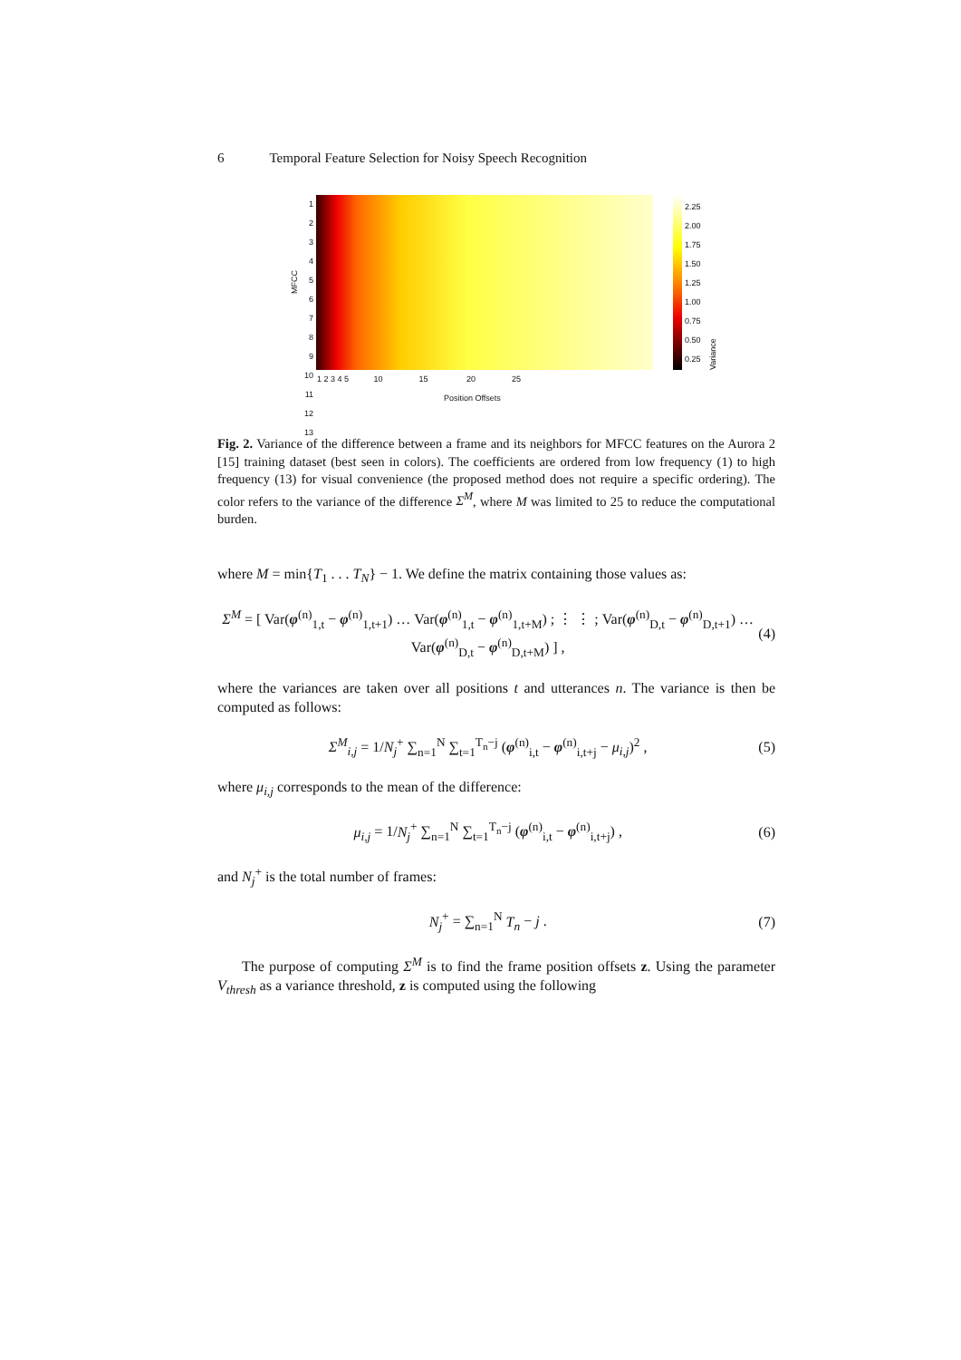6 Temporal Feature Selection for Noisy Speech Recognition
MFCC
123456789
10
11
12
13
2.25
2.00
1.75
1.50
1.25
1.00
0.75
0.50
0.25
Variance
1 2 3 4 5 10 15 20 25
Position Offsets
Fig. 2. Variance of the difference between a frame and its neighbors for MFCC features on the Aurora 2 [15] training dataset (best seen in colors). The coefficients are ordered from low frequency (1) to high frequency (13) for visual convenience (the proposed method does not require a specific ordering). The color refers to the variance of the difference Σ<sup>M</sup>, where M was limited to 25 to reduce the computational burden.
where M = min{T<sub>1</sub> . . . T<sub>N</sub>} − 1. We define the matrix containing those values as:
Σ<sup>M</sup> = [ Var(φ<sup>(n)</sup><sub>1,t</sub> − φ<sup>(n)</sup><sub>1,t+1</sub>) … Var(φ<sup>(n)</sup><sub>1,t</sub> − φ<sup>(n)</sup><sub>1,t+M</sub>) ; ⋮ ⋮ ; Var(φ<sup>(n)</sup><sub>D,t</sub> − φ<sup>(n)</sup><sub>D,t+1</sub>) … Var(φ<sup>(n)</sup><sub>D,t</sub> − φ<sup>(n)</sup><sub>D,t+M</sub>) ] , (4)
where the variances are taken over all positions t and utterances n. The variance is then be computed as follows:
Σ<sup>M</sup><sub>i,j</sub> = 1/N<sub>j</sub><sup>+</sup> ∑<sub>n=1</sub><sup>N</sup> ∑<sub>t=1</sub><sup>T<sub>n</sub>−j</sup> (φ<sup>(n)</sup><sub>i,t</sub> − φ<sup>(n)</sup><sub>i,t+j</sub> − μ<sub>i,j</sub>)<sup>2</sup> , (5)
where μ<sub>i,j</sub> corresponds to the mean of the difference:
μ<sub>i,j</sub> = 1/N<sub>j</sub><sup>+</sup> ∑<sub>n=1</sub><sup>N</sup> ∑<sub>t=1</sub><sup>T<sub>n</sub>−j</sup> (φ<sup>(n)</sup><sub>i,t</sub> − φ<sup>(n)</sup><sub>i,t+j</sub>) , (6)
and N<sub>j</sub><sup>+</sup> is the total number of frames:
N<sub>j</sub><sup>+</sup> = ∑<sub>n=1</sub><sup>N</sup> T<sub>n</sub> − j . (7)
The purpose of computing Σ<sup>M</sup> is to find the frame position offsets z. Using the parameter V<sub>thresh</sub> as a variance threshold, z is computed using the following